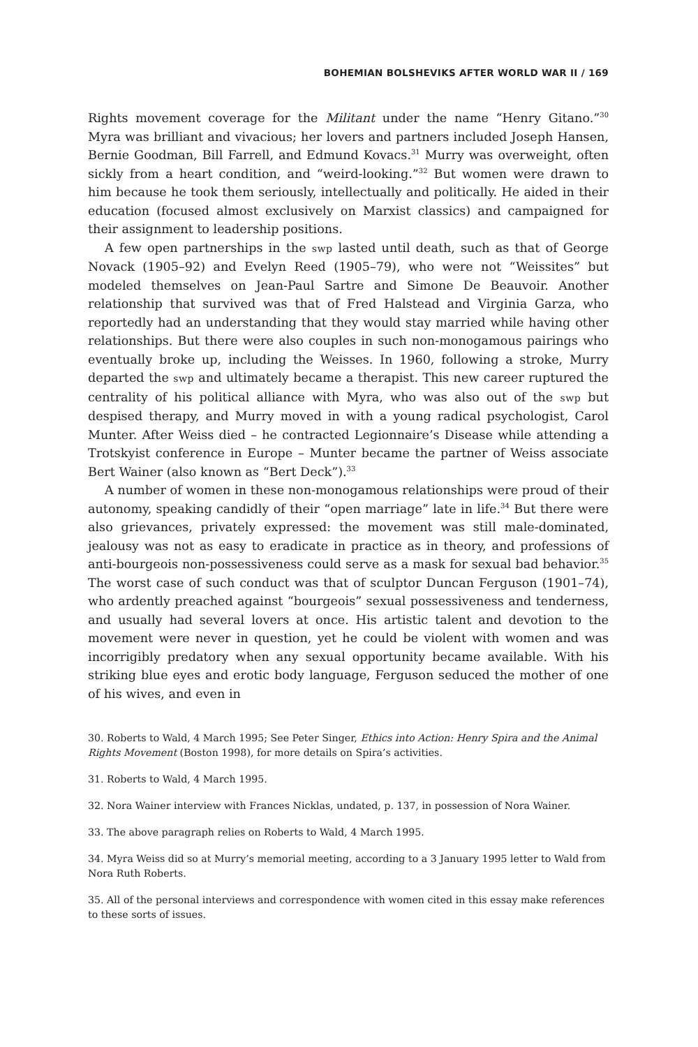BOHEMIAN BOLSHEVIKS AFTER WORLD WAR II / 169
Rights movement coverage for the Militant under the name “Henry Gitano.”<sup>30</sup> Myra was brilliant and vivacious; her lovers and partners included Joseph Hansen, Bernie Goodman, Bill Farrell, and Edmund Kovacs.<sup>31</sup> Murry was overweight, often sickly from a heart condition, and “weird-looking.”<sup>32</sup> But women were drawn to him because he took them seriously, intellectually and politically. He aided in their education (focused almost exclusively on Marxist classics) and campaigned for their assignment to leadership positions.
A few open partnerships in the swp lasted until death, such as that of George Novack (1905–92) and Evelyn Reed (1905–79), who were not “Weissites” but modeled themselves on Jean-Paul Sartre and Simone De Beauvoir. Another relationship that survived was that of Fred Halstead and Virginia Garza, who reportedly had an understanding that they would stay married while having other relationships. But there were also couples in such non-monogamous pairings who eventually broke up, including the Weisses. In 1960, following a stroke, Murry departed the swp and ultimately became a therapist. This new career ruptured the centrality of his political alliance with Myra, who was also out of the swp but despised therapy, and Murry moved in with a young radical psychologist, Carol Munter. After Weiss died – he contracted Legionnaire’s Disease while attending a Trotskyist conference in Europe – Munter became the partner of Weiss associate Bert Wainer (also known as “Bert Deck”).<sup>33</sup>
A number of women in these non-monogamous relationships were proud of their autonomy, speaking candidly of their “open marriage” late in life.<sup>34</sup> But there were also grievances, privately expressed: the movement was still male-dominated, jealousy was not as easy to eradicate in practice as in theory, and professions of anti-bourgeois non-possessiveness could serve as a mask for sexual bad behavior.<sup>35</sup> The worst case of such conduct was that of sculptor Duncan Ferguson (1901–74), who ardently preached against “bourgeois” sexual possessiveness and tenderness, and usually had several lovers at once. His artistic talent and devotion to the movement were never in question, yet he could be violent with women and was incorrigibly predatory when any sexual opportunity became available. With his striking blue eyes and erotic body language, Ferguson seduced the mother of one of his wives, and even in
30. Roberts to Wald, 4 March 1995; See Peter Singer, Ethics into Action: Henry Spira and the Animal Rights Movement (Boston 1998), for more details on Spira’s activities.
31. Roberts to Wald, 4 March 1995.
32. Nora Wainer interview with Frances Nicklas, undated, p. 137, in possession of Nora Wainer.
33. The above paragraph relies on Roberts to Wald, 4 March 1995.
34. Myra Weiss did so at Murry’s memorial meeting, according to a 3 January 1995 letter to Wald from Nora Ruth Roberts.
35. All of the personal interviews and correspondence with women cited in this essay make references to these sorts of issues.